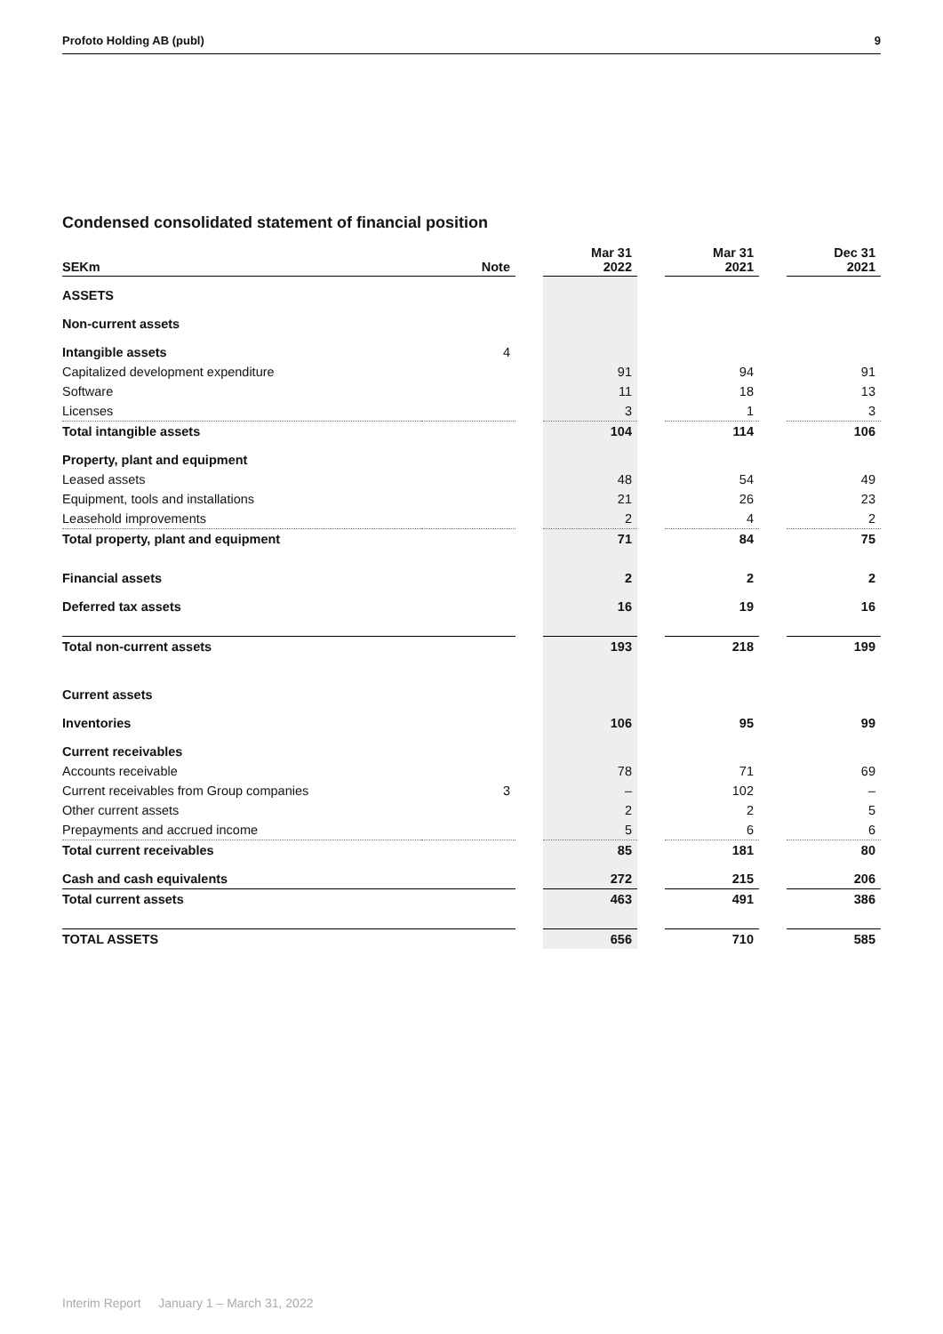Profoto Holding AB (publ) 9
Condensed consolidated statement of financial position
| SEKm | Note | | Mar 31 2022 | | Mar 31 2021 | | Dec 31 2021 |
| --- | --- | --- | --- | --- | --- | --- | --- |
| ASSETS | | | | | | | |
| Non-current assets | | | | | | | |
| Intangible assets | 4 | | | | | | |
| Capitalized development expenditure | | | 91 | | 94 | | 91 |
| Software | | | 11 | | 18 | | 13 |
| Licenses | | | 3 | | 1 | | 3 |
| Total intangible assets | | | 104 | | 114 | | 106 |
| Property, plant and equipment | | | | | | | |
| Leased assets | | | 48 | | 54 | | 49 |
| Equipment, tools and installations | | | 21 | | 26 | | 23 |
| Leasehold improvements | | | 2 | | 4 | | 2 |
| Total property, plant and equipment | | | 71 | | 84 | | 75 |
| Financial assets | | | 2 | | 2 | | 2 |
| Deferred tax assets | | | 16 | | 19 | | 16 |
| Total non-current assets | | | 193 | | 218 | | 199 |
| Current assets | | | | | | | |
| Inventories | | | 106 | | 95 | | 99 |
| Current receivables | | | | | | | |
| Accounts receivable | | | 78 | | 71 | | 69 |
| Current receivables from Group companies | 3 | | – | | 102 | | – |
| Other current assets | | | 2 | | 2 | | 5 |
| Prepayments and accrued income | | | 5 | | 6 | | 6 |
| Total current receivables | | | 85 | | 181 | | 80 |
| Cash and cash equivalents | | | 272 | | 215 | | 206 |
| Total current assets | | | 463 | | 491 | | 386 |
| TOTAL ASSETS | | | 656 | | 710 | | 585 |
Interim Report January 1 – March 31, 2022